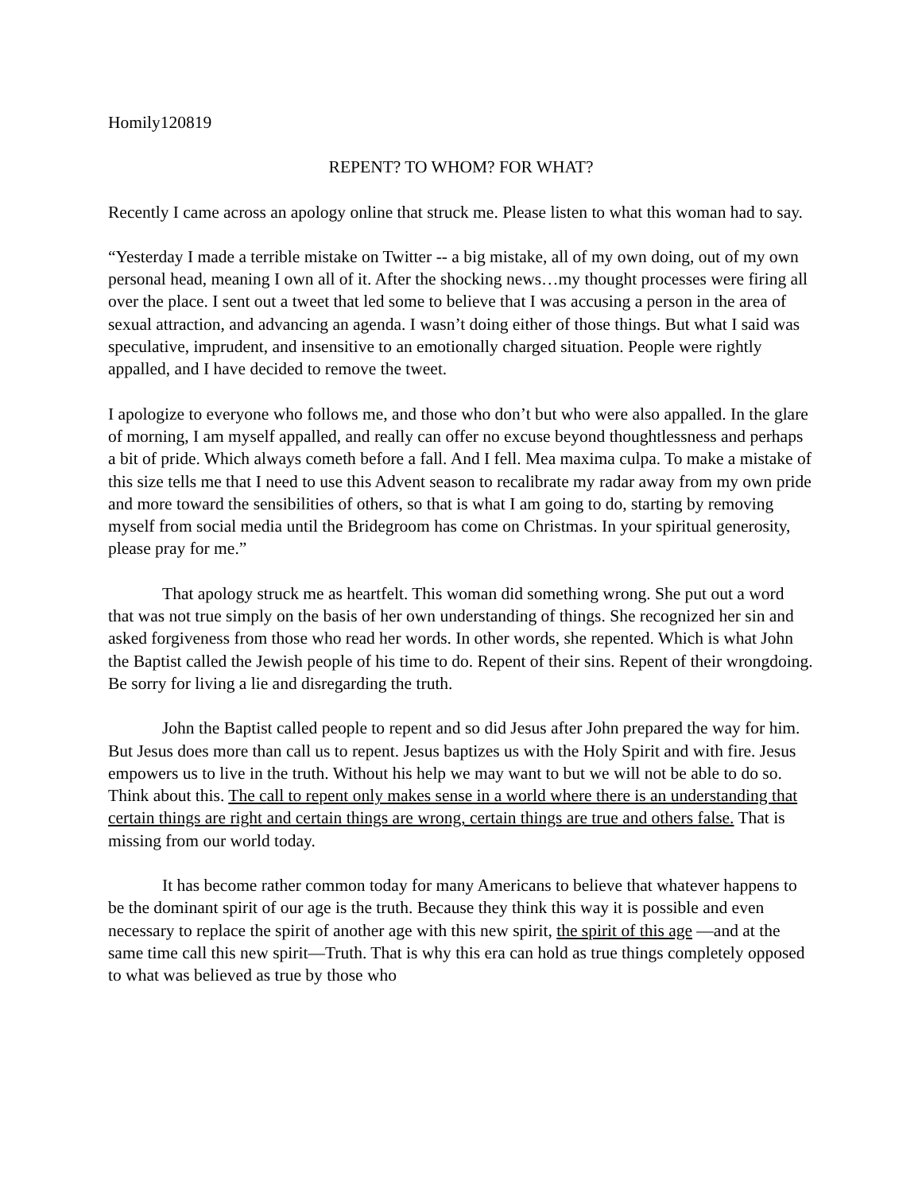Homily120819
REPENT? TO WHOM? FOR WHAT?
Recently I came across an apology online that struck me. Please listen to what this woman had to say.
“Yesterday I made a terrible mistake on Twitter -- a big mistake, all of my own doing, out of my own personal head, meaning I own all of it. After the shocking news…my thought processes were firing all over the place. I sent out a tweet that led some to believe that I was accusing a person in the area of sexual attraction, and advancing an agenda. I wasn’t doing either of those things. But what I said was speculative, imprudent, and insensitive to an emotionally charged situation. People were rightly appalled, and I have decided to remove the tweet.
I apologize to everyone who follows me, and those who don’t but who were also appalled. In the glare of morning, I am myself appalled, and really can offer no excuse beyond thoughtlessness and perhaps a bit of pride. Which always cometh before a fall. And I fell. Mea maxima culpa. To make a mistake of this size tells me that I need to use this Advent season to recalibrate my radar away from my own pride and more toward the sensibilities of others, so that is what I am going to do, starting by removing myself from social media until the Bridegroom has come on Christmas. In your spiritual generosity, please pray for me.”
That apology struck me as heartfelt. This woman did something wrong. She put out a word that was not true simply on the basis of her own understanding of things. She recognized her sin and asked forgiveness from those who read her words. In other words, she repented. Which is what John the Baptist called the Jewish people of his time to do. Repent of their sins. Repent of their wrongdoing. Be sorry for living a lie and disregarding the truth.
John the Baptist called people to repent and so did Jesus after John prepared the way for him. But Jesus does more than call us to repent. Jesus baptizes us with the Holy Spirit and with fire. Jesus empowers us to live in the truth. Without his help we may want to but we will not be able to do so. Think about this. The call to repent only makes sense in a world where there is an understanding that certain things are right and certain things are wrong, certain things are true and others false. That is missing from our world today.
It has become rather common today for many Americans to believe that whatever happens to be the dominant spirit of our age is the truth. Because they think this way it is possible and even necessary to replace the spirit of another age with this new spirit, the spirit of this age —and at the same time call this new spirit—Truth. That is why this era can hold as true things completely opposed to what was believed as true by those who